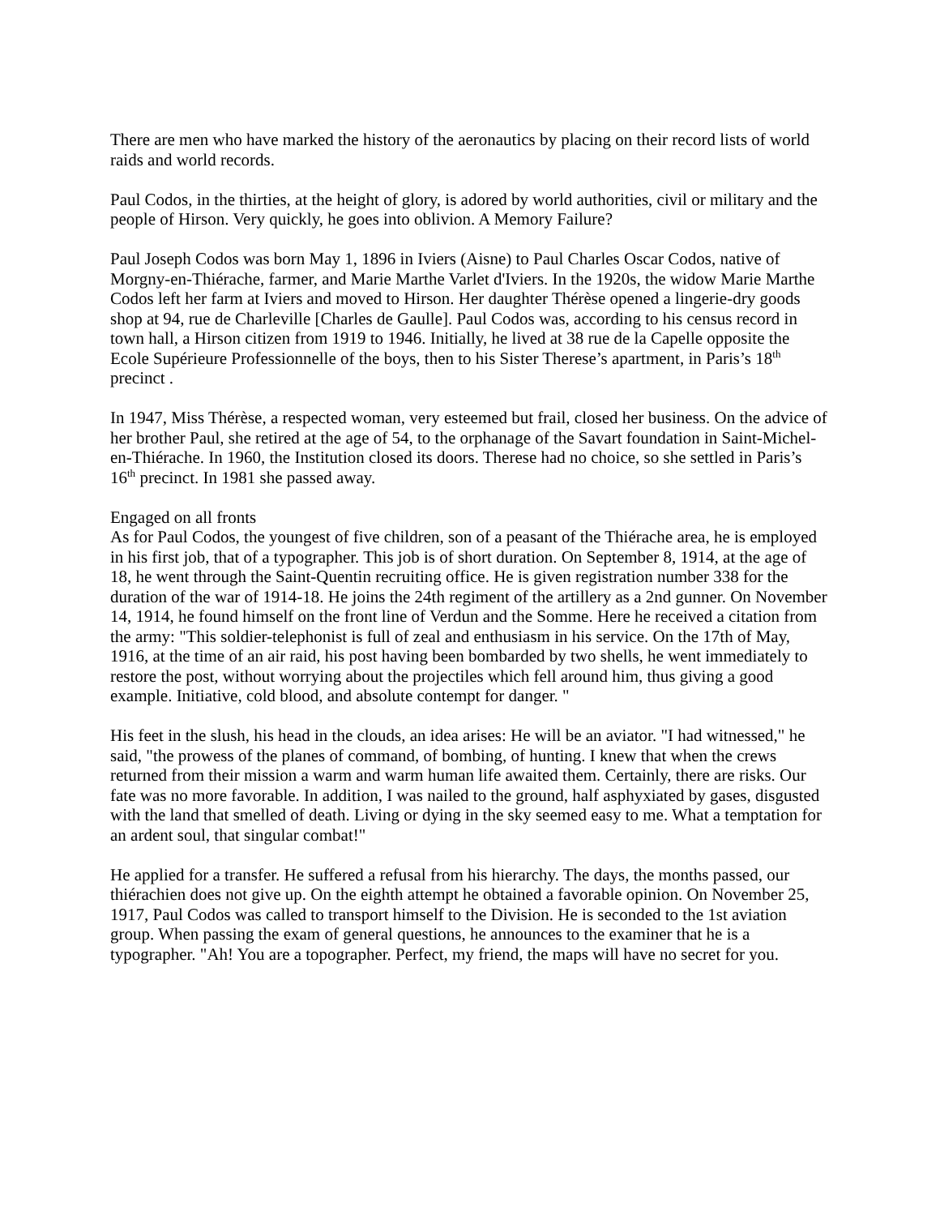There are men who have marked the history of the aeronautics by placing on their record lists of world raids and world records.
Paul Codos, in the thirties, at the height of glory, is adored by world authorities, civil or military and the people of Hirson. Very quickly, he goes into oblivion. A Memory Failure?
Paul Joseph Codos was born May 1, 1896 in Iviers (Aisne) to Paul Charles Oscar Codos, native of Morgny-en-Thiérache, farmer, and Marie Marthe Varlet d'Iviers. In the 1920s, the widow Marie Marthe Codos left her farm at Iviers and moved to Hirson. Her daughter Thérèse opened a lingerie-dry goods shop at 94, rue de Charleville [Charles de Gaulle]. Paul Codos was, according to his census record in town hall, a Hirson citizen from 1919 to 1946. Initially, he lived at 38 rue de la Capelle opposite the Ecole Supérieure Professionnelle of the boys, then to his Sister Therese’s apartment, in Paris’s 18<sup>th</sup> precinct .
In 1947, Miss Thérèse, a respected woman, very esteemed but frail, closed her business. On the advice of her brother Paul, she retired at the age of 54, to the orphanage of the Savart foundation in Saint-Michel-en-Thiérache. In 1960, the Institution closed its doors. Therese had no choice, so she settled in Paris’s 16<sup>th</sup> precinct. In 1981 she passed away.
Engaged on all fronts
As for Paul Codos, the youngest of five children, son of a peasant of the Thiérache area, he is employed in his first job, that of a typographer. This job is of short duration. On September 8, 1914, at the age of 18, he went through the Saint-Quentin recruiting office. He is given registration number 338 for the duration of the war of 1914-18. He joins the 24th regiment of the artillery as a 2nd gunner. On November 14, 1914, he found himself on the front line of Verdun and the Somme. Here he received a citation from the army: "This soldier-telephonist is full of zeal and enthusiasm in his service. On the 17th of May, 1916, at the time of an air raid, his post having been bombarded by two shells, he went immediately to restore the post, without worrying about the projectiles which fell around him, thus giving a good example. Initiative, cold blood, and absolute contempt for danger. "
His feet in the slush, his head in the clouds, an idea arises: He will be an aviator. "I had witnessed," he said, "the prowess of the planes of command, of bombing, of hunting. I knew that when the crews returned from their mission a warm and warm human life awaited them. Certainly, there are risks. Our fate was no more favorable. In addition, I was nailed to the ground, half asphyxiated by gases, disgusted with the land that smelled of death. Living or dying in the sky seemed easy to me. What a temptation for an ardent soul, that singular combat!"
He applied for a transfer. He suffered a refusal from his hierarchy. The days, the months passed, our thiérachien does not give up. On the eighth attempt he obtained a favorable opinion. On November 25, 1917, Paul Codos was called to transport himself to the Division. He is seconded to the 1st aviation group. When passing the exam of general questions, he announces to the examiner that he is a typographer. "Ah! You are a topographer. Perfect, my friend, the maps will have no secret for you.